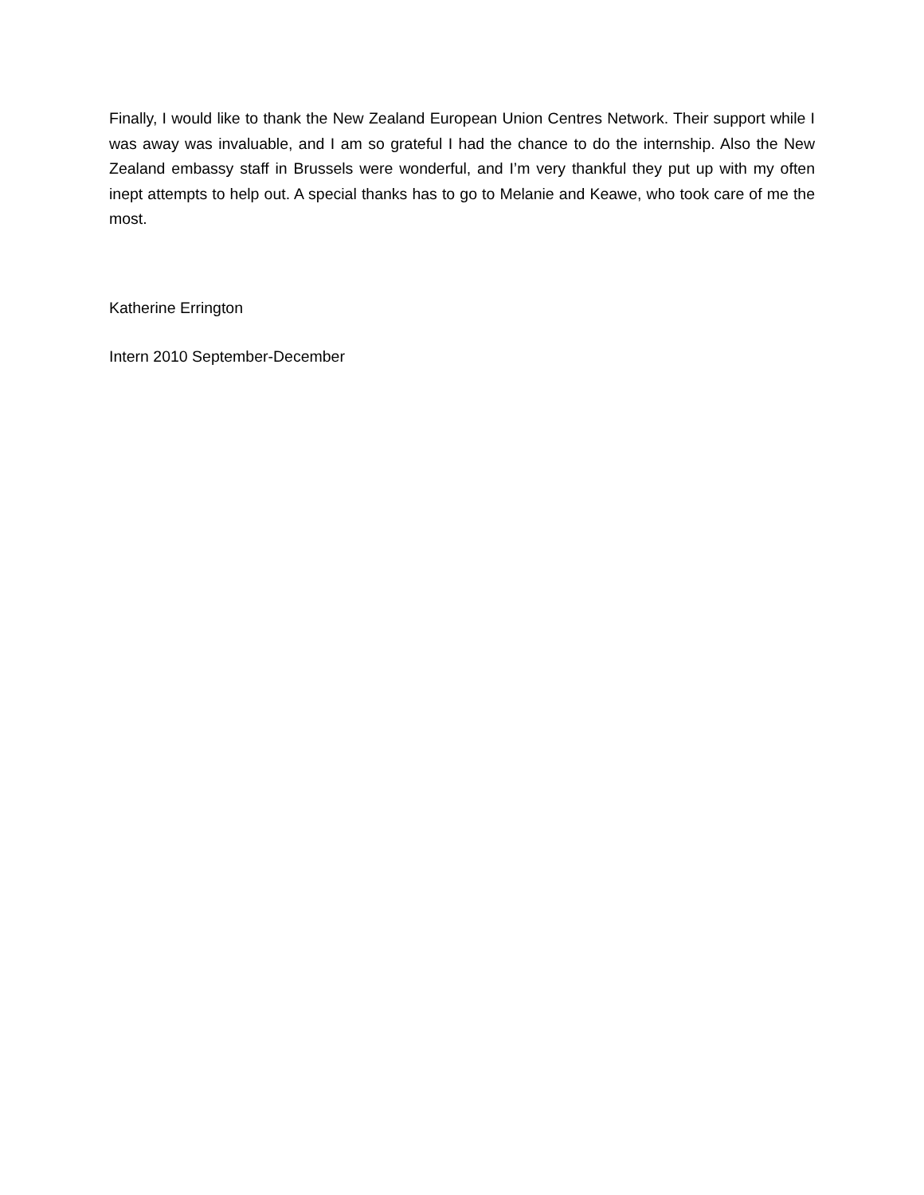Finally, I would like to thank the New Zealand European Union Centres Network. Their support while I was away was invaluable, and I am so grateful I had the chance to do the internship. Also the New Zealand embassy staff in Brussels were wonderful, and I’m very thankful they put up with my often inept attempts to help out. A special thanks has to go to Melanie and Keawe, who took care of me the most.
Katherine Errington
Intern 2010 September-December